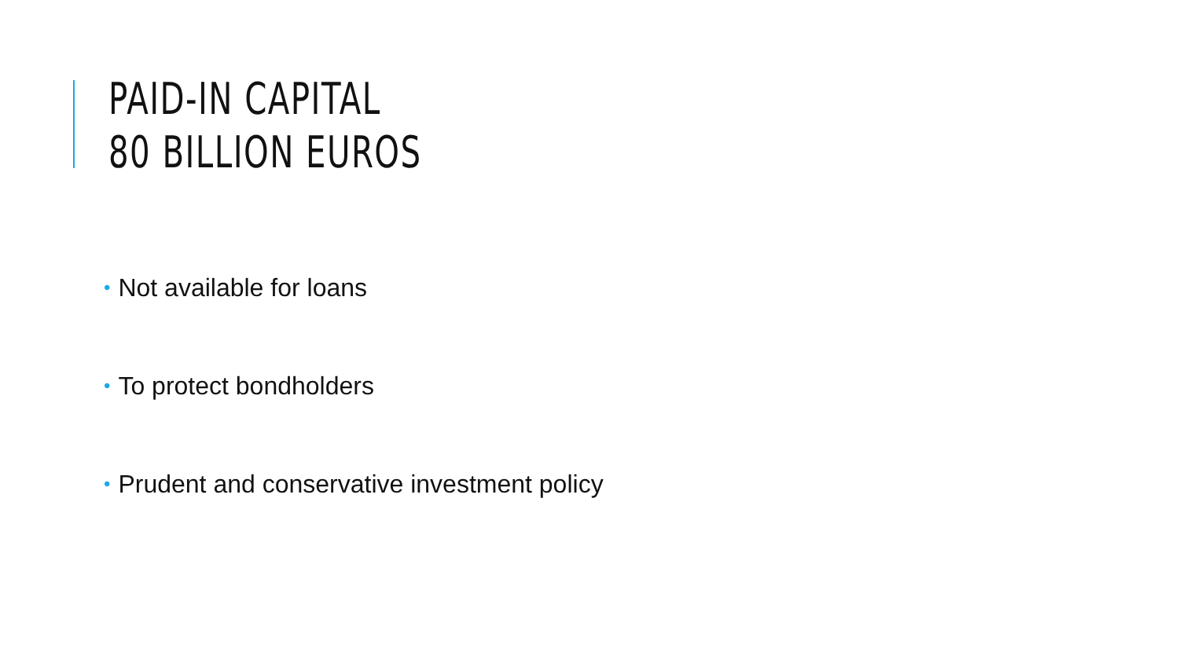PAID-IN CAPITAL
80 BILLION EUROS
• Not available for loans
• To protect bondholders
• Prudent and conservative investment policy